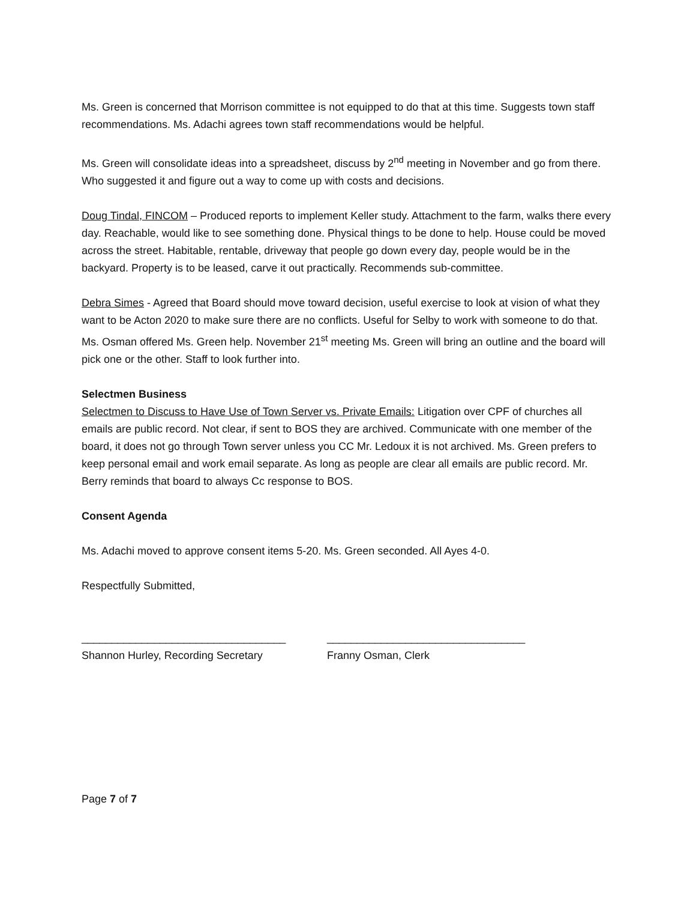Ms. Green is concerned that Morrison committee is not equipped to do that at this time. Suggests town staff recommendations. Ms. Adachi agrees town staff recommendations would be helpful.
Ms. Green will consolidate ideas into a spreadsheet, discuss by 2<sup>nd</sup> meeting in November and go from there. Who suggested it and figure out a way to come up with costs and decisions.
Doug Tindal, FINCOM – Produced reports to implement Keller study. Attachment to the farm, walks there every day. Reachable, would like to see something done. Physical things to be done to help. House could be moved across the street. Habitable, rentable, driveway that people go down every day, people would be in the backyard. Property is to be leased, carve it out practically. Recommends sub-committee.
Debra Simes - Agreed that Board should move toward decision, useful exercise to look at vision of what they want to be Acton 2020 to make sure there are no conflicts. Useful for Selby to work with someone to do that. Ms. Osman offered Ms. Green help. November 21<sup>st</sup> meeting Ms. Green will bring an outline and the board will pick one or the other. Staff to look further into.
Selectmen Business
Selectmen to Discuss to Have Use of Town Server vs. Private Emails: Litigation over CPF of churches all emails are public record. Not clear, if sent to BOS they are archived. Communicate with one member of the board, it does not go through Town server unless you CC Mr. Ledoux it is not archived. Ms. Green prefers to keep personal email and work email separate. As long as people are clear all emails are public record. Mr. Berry reminds that board to always Cc response to BOS.
Consent Agenda
Ms. Adachi moved to approve consent items 5-20. Ms. Green seconded. All Ayes 4-0.
Respectfully Submitted,
__________________________________
Shannon Hurley, Recording Secretary
_________________________________
Franny Osman, Clerk
Page 7 of 7